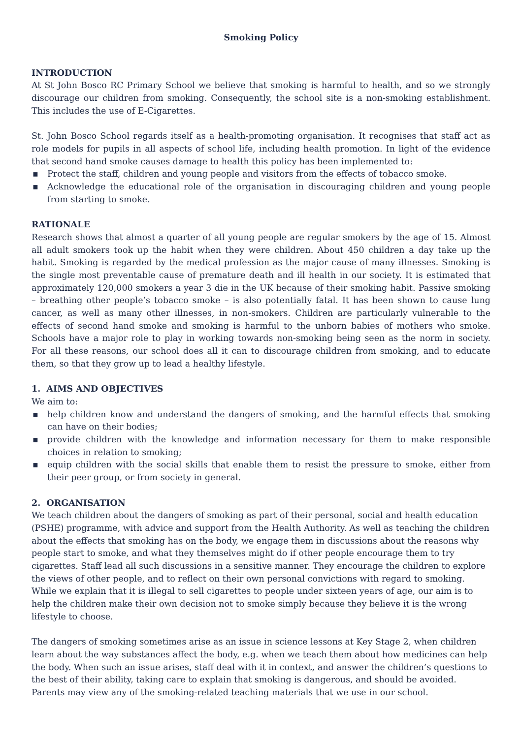Smoking Policy
INTRODUCTION
At St John Bosco RC Primary School we believe that smoking is harmful to health, and so we strongly discourage our children from smoking. Consequently, the school site is a non-smoking establishment. This includes the use of E-Cigarettes.
St. John Bosco School regards itself as a health-promoting organisation. It recognises that staff act as role models for pupils in all aspects of school life, including health promotion. In light of the evidence that second hand smoke causes damage to health this policy has been implemented to:
▪ Protect the staff, children and young people and visitors from the effects of tobacco smoke.
▪ Acknowledge the educational role of the organisation in discouraging children and young people from starting to smoke.
RATIONALE
Research shows that almost a quarter of all young people are regular smokers by the age of 15. Almost all adult smokers took up the habit when they were children. About 450 children a day take up the habit. Smoking is regarded by the medical profession as the major cause of many illnesses. Smoking is the single most preventable cause of premature death and ill health in our society. It is estimated that approximately 120,000 smokers a year 3 die in the UK because of their smoking habit. Passive smoking – breathing other people’s tobacco smoke – is also potentially fatal. It has been shown to cause lung cancer, as well as many other illnesses, in non-smokers. Children are particularly vulnerable to the effects of second hand smoke and smoking is harmful to the unborn babies of mothers who smoke. Schools have a major role to play in working towards non-smoking being seen as the norm in society. For all these reasons, our school does all it can to discourage children from smoking, and to educate them, so that they grow up to lead a healthy lifestyle.
1. AIMS AND OBJECTIVES
We aim to:
▪ help children know and understand the dangers of smoking, and the harmful effects that smoking can have on their bodies;
▪ provide children with the knowledge and information necessary for them to make responsible choices in relation to smoking;
▪ equip children with the social skills that enable them to resist the pressure to smoke, either from their peer group, or from society in general.
2. ORGANISATION
We teach children about the dangers of smoking as part of their personal, social and health education (PSHE) programme, with advice and support from the Health Authority. As well as teaching the children about the effects that smoking has on the body, we engage them in discussions about the reasons why people start to smoke, and what they themselves might do if other people encourage them to try cigarettes. Staff lead all such discussions in a sensitive manner. They encourage the children to explore the views of other people, and to reflect on their own personal convictions with regard to smoking. While we explain that it is illegal to sell cigarettes to people under sixteen years of age, our aim is to help the children make their own decision not to smoke simply because they believe it is the wrong lifestyle to choose.
The dangers of smoking sometimes arise as an issue in science lessons at Key Stage 2, when children learn about the way substances affect the body, e.g. when we teach them about how medicines can help the body. When such an issue arises, staff deal with it in context, and answer the children’s questions to the best of their ability, taking care to explain that smoking is dangerous, and should be avoided. Parents may view any of the smoking-related teaching materials that we use in our school.